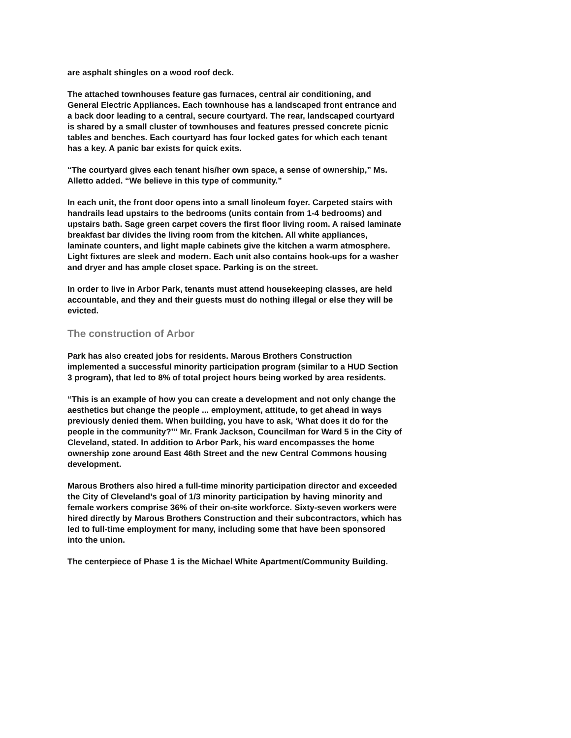are asphalt shingles on a wood roof deck.
The attached townhouses feature gas furnaces, central air conditioning, and General Electric Appliances. Each townhouse has a landscaped front entrance and a back door leading to a central, secure courtyard. The rear, landscaped courtyard is shared by a small cluster of townhouses and features pressed concrete picnic tables and benches. Each courtyard has four locked gates for which each tenant has a key. A panic bar exists for quick exits.
“The courtyard gives each tenant his/her own space, a sense of ownership,” Ms. Alletto added. “We believe in this type of community.”
In each unit, the front door opens into a small linoleum foyer. Carpeted stairs with handrails lead upstairs to the bedrooms (units contain from 1-4 bedrooms) and upstairs bath. Sage green carpet covers the first floor living room. A raised laminate breakfast bar divides the living room from the kitchen. All white appliances, laminate counters, and light maple cabinets give the kitchen a warm atmosphere. Light fixtures are sleek and modern. Each unit also contains hook-ups for a washer and dryer and has ample closet space. Parking is on the street.
In order to live in Arbor Park, tenants must attend housekeeping classes, are held accountable, and they and their guests must do nothing illegal or else they will be evicted.
The construction of Arbor
Park has also created jobs for residents. Marous Brothers Construction implemented a successful minority participation program (similar to a HUD Section 3 program), that led to 8% of total project hours being worked by area residents.
“This is an example of how you can create a development and not only change the aesthetics but change the people ... employment, attitude, to get ahead in ways previously denied them. When building, you have to ask, ‘What does it do for the people in the community?’” Mr. Frank Jackson, Councilman for Ward 5 in the City of Cleveland, stated. In addition to Arbor Park, his ward encompasses the home ownership zone around East 46th Street and the new Central Commons housing development.
Marous Brothers also hired a full-time minority participation director and exceeded the City of Cleveland’s goal of 1/3 minority participation by having minority and female workers comprise 36% of their on-site workforce. Sixty-seven workers were hired directly by Marous Brothers Construction and their subcontractors, which has led to full-time employment for many, including some that have been sponsored into the union.
The centerpiece of Phase 1 is the Michael White Apartment/Community Building.